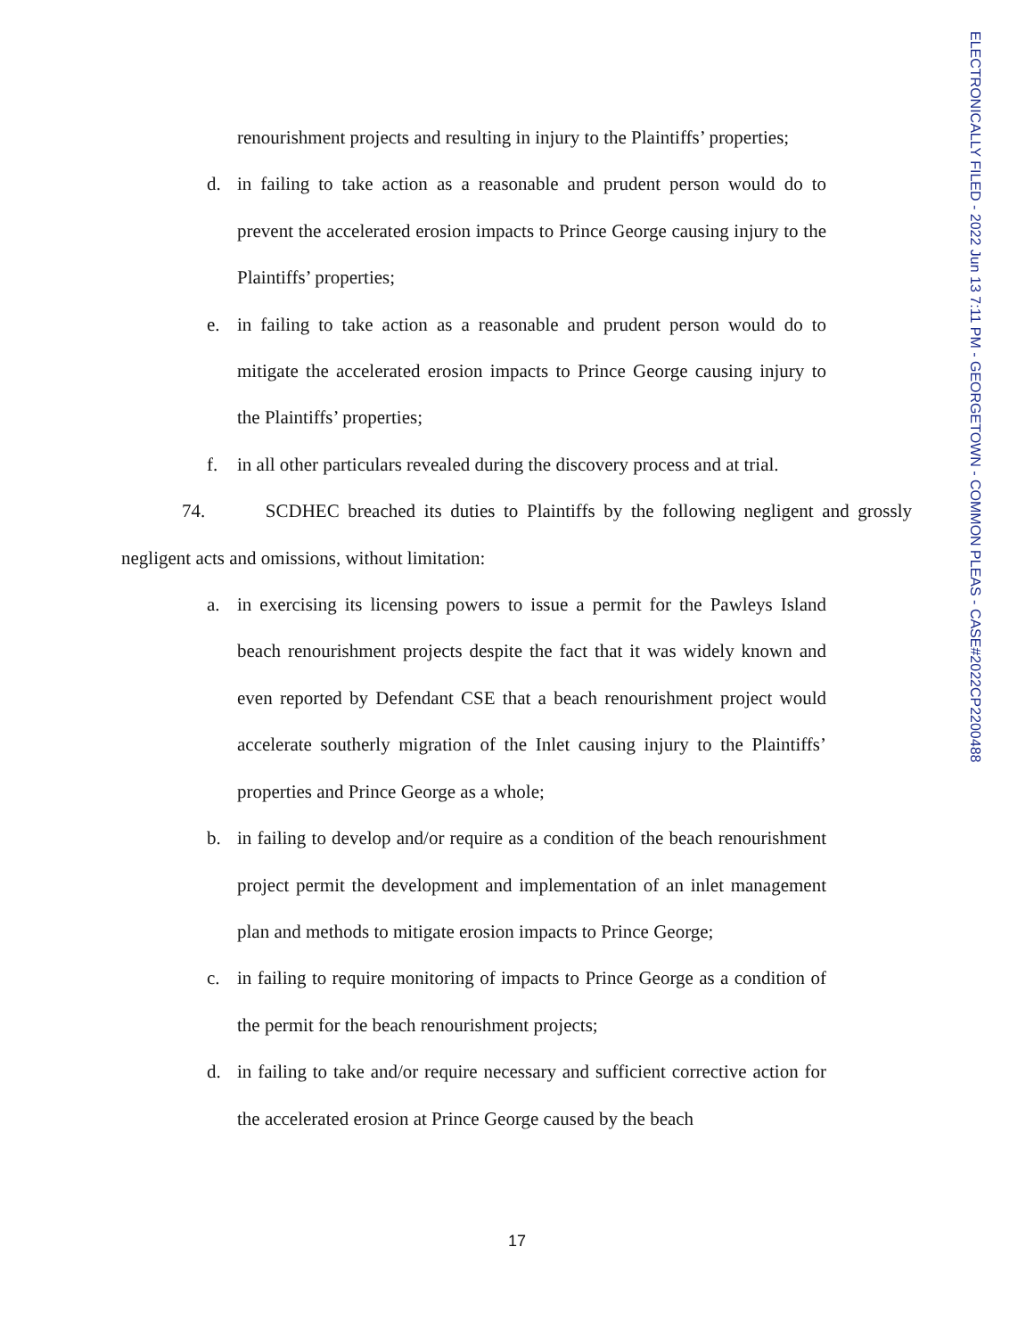ELECTRONICALLY FILED - 2022 Jun 13 7:11 PM - GEORGETOWN - COMMON PLEAS - CASE#2022CP2200488
renourishment projects and resulting in injury to the Plaintiffs’ properties;
d. in failing to take action as a reasonable and prudent person would do to prevent the accelerated erosion impacts to Prince George causing injury to the Plaintiffs’ properties;
e. in failing to take action as a reasonable and prudent person would do to mitigate the accelerated erosion impacts to Prince George causing injury to the Plaintiffs’ properties;
f. in all other particulars revealed during the discovery process and at trial.
74. SCDHEC breached its duties to Plaintiffs by the following negligent and grossly negligent acts and omissions, without limitation:
a. in exercising its licensing powers to issue a permit for the Pawleys Island beach renourishment projects despite the fact that it was widely known and even reported by Defendant CSE that a beach renourishment project would accelerate southerly migration of the Inlet causing injury to the Plaintiffs’ properties and Prince George as a whole;
b. in failing to develop and/or require as a condition of the beach renourishment project permit the development and implementation of an inlet management plan and methods to mitigate erosion impacts to Prince George;
c. in failing to require monitoring of impacts to Prince George as a condition of the permit for the beach renourishment projects;
d. in failing to take and/or require necessary and sufficient corrective action for the accelerated erosion at Prince George caused by the beach
17